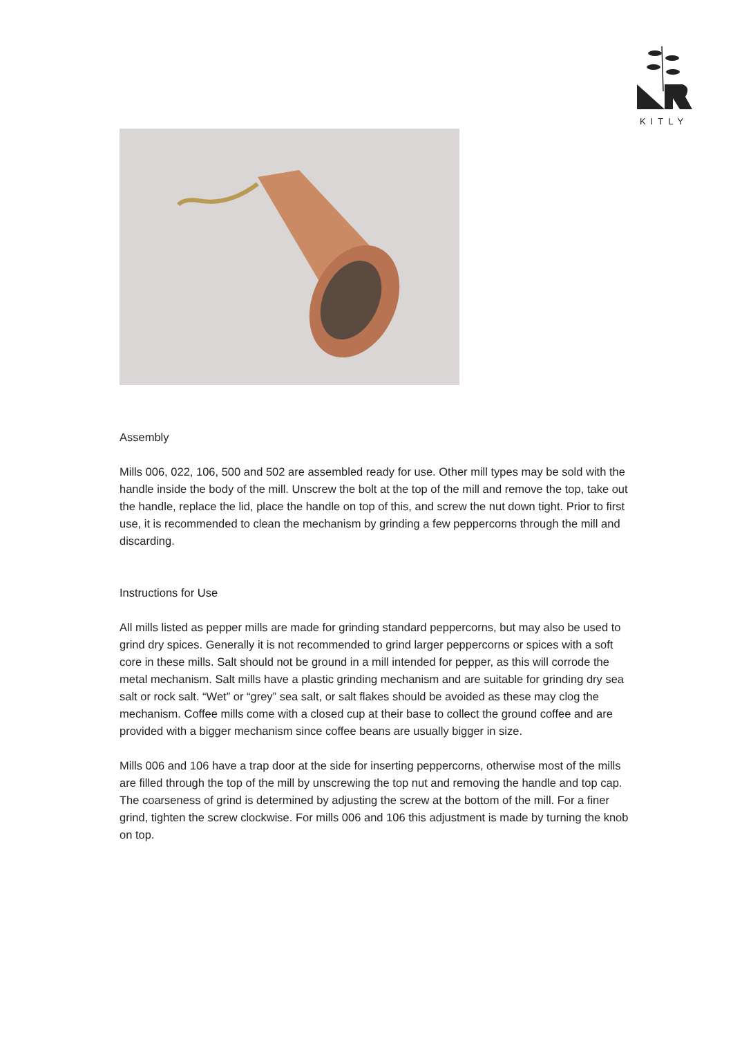KITLY
Assembly
Mills 006, 022, 106, 500 and 502 are assembled ready for use. Other mill types may be sold with the handle inside the body of the mill. Unscrew the bolt at the top of the mill and remove the top, take out the handle, replace the lid, place the handle on top of this, and screw the nut down tight. Prior to first use, it is recommended to clean the mechanism by grinding a few peppercorns through the mill and discarding.
Instructions for Use
All mills listed as pepper mills are made for grinding standard peppercorns, but may also be used to grind dry spices. Generally it is not recommended to grind larger peppercorns or spices with a soft core in these mills. Salt should not be ground in a mill intended for pepper, as this will corrode the metal mechanism. Salt mills have a plastic grinding mechanism and are suitable for grinding dry sea salt or rock salt. “Wet” or “grey” sea salt, or salt flakes should be avoided as these may clog the mechanism. Coffee mills come with a closed cup at their base to collect the ground coffee and are provided with a bigger mechanism since coffee beans are usually bigger in size.
Mills 006 and 106 have a trap door at the side for inserting peppercorns, otherwise most of the mills are filled through the top of the mill by unscrewing the top nut and removing the handle and top cap. The coarseness of grind is determined by adjusting the screw at the bottom of the mill. For a finer grind, tighten the screw clockwise. For mills 006 and 106 this adjustment is made by turning the knob on top.